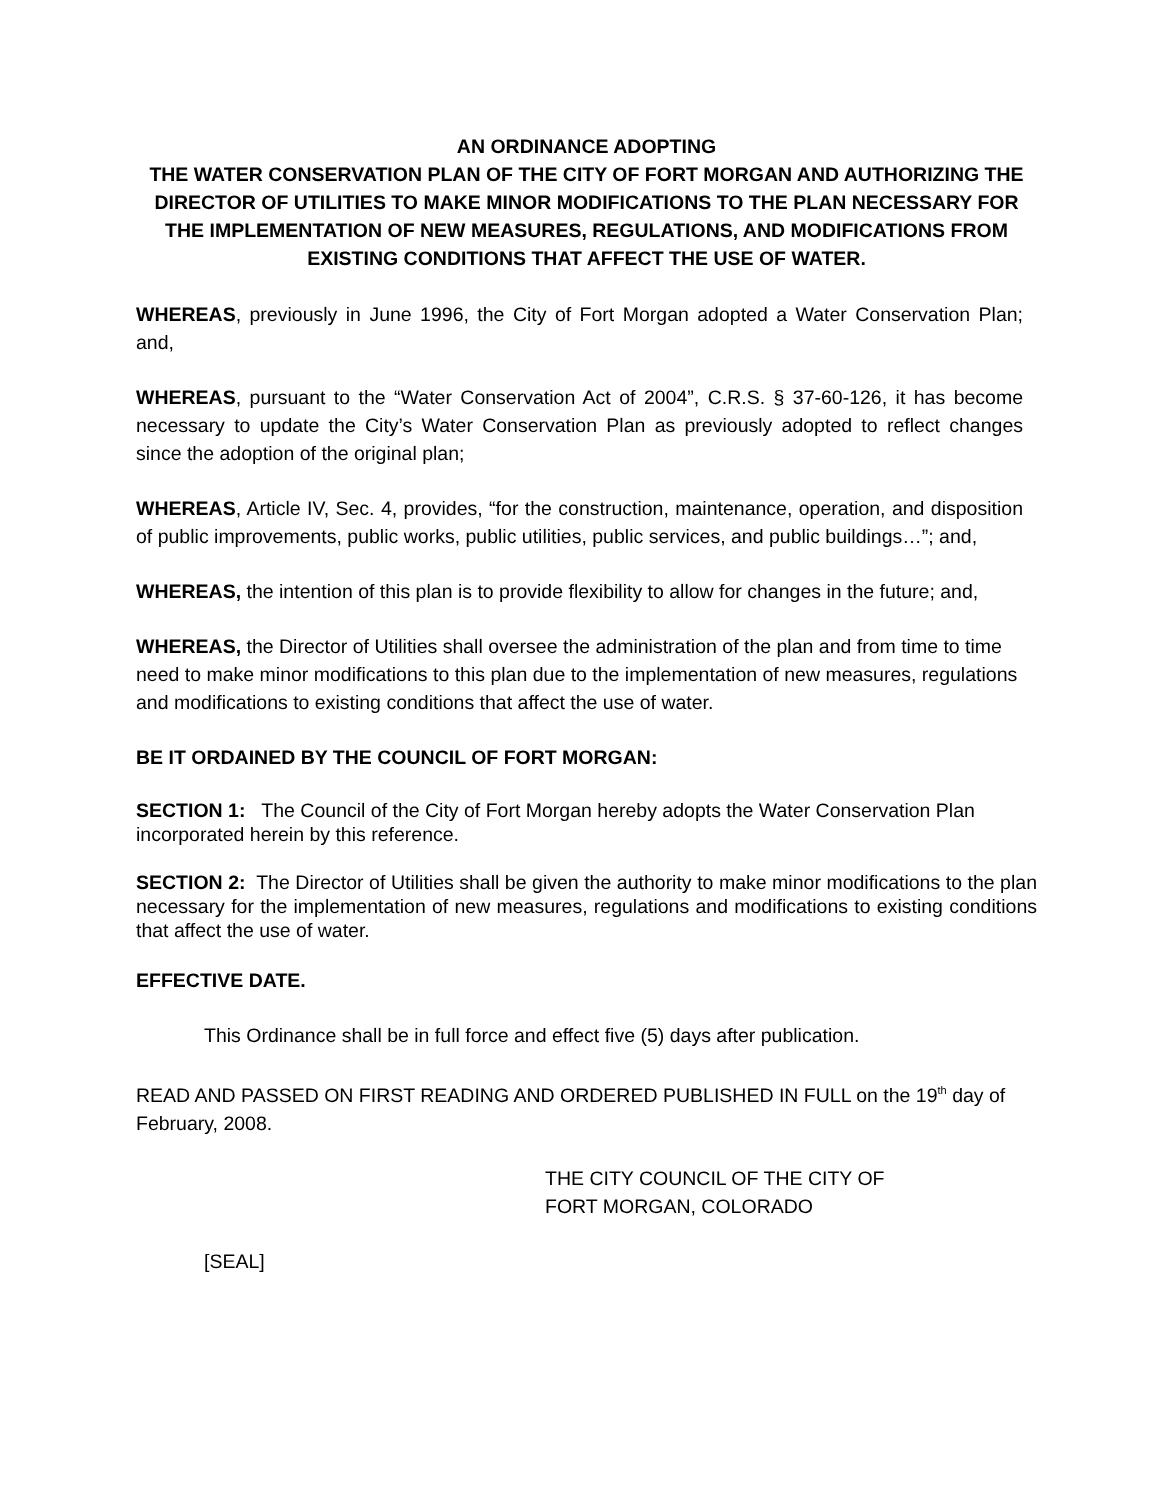AN ORDINANCE ADOPTING
THE WATER CONSERVATION PLAN OF THE CITY OF FORT MORGAN AND AUTHORIZING THE DIRECTOR OF UTILITIES TO MAKE MINOR MODIFICATIONS TO THE PLAN NECESSARY FOR THE IMPLEMENTATION OF NEW MEASURES, REGULATIONS, AND MODIFICATIONS FROM EXISTING CONDITIONS THAT AFFECT THE USE OF WATER.
WHEREAS, previously in June 1996, the City of Fort Morgan adopted a Water Conservation Plan; and,
WHEREAS, pursuant to the “Water Conservation Act of 2004”, C.R.S. § 37-60-126, it has become necessary to update the City’s Water Conservation Plan as previously adopted to reflect changes since the adoption of the original plan;
WHEREAS, Article IV, Sec. 4, provides, “for the construction, maintenance, operation, and disposition of public improvements, public works, public utilities, public services, and public buildings…”; and,
WHEREAS, the intention of this plan is to provide flexibility to allow for changes in the future; and,
WHEREAS, the Director of Utilities shall oversee the administration of the plan and from time to time need to make minor modifications to this plan due to the implementation of new measures, regulations and modifications to existing conditions that affect the use of water.
BE IT ORDAINED BY THE COUNCIL OF FORT MORGAN:
SECTION 1: The Council of the City of Fort Morgan hereby adopts the Water Conservation Plan incorporated herein by this reference.
SECTION 2: The Director of Utilities shall be given the authority to make minor modifications to the plan necessary for the implementation of new measures, regulations and modifications to existing conditions that affect the use of water.
EFFECTIVE DATE.
This Ordinance shall be in full force and effect five (5) days after publication.
READ AND PASSED ON FIRST READING AND ORDERED PUBLISHED IN FULL on the 19<sup>th</sup> day of February, 2008.
THE CITY COUNCIL OF THE CITY OF
FORT MORGAN, COLORADO
[SEAL]